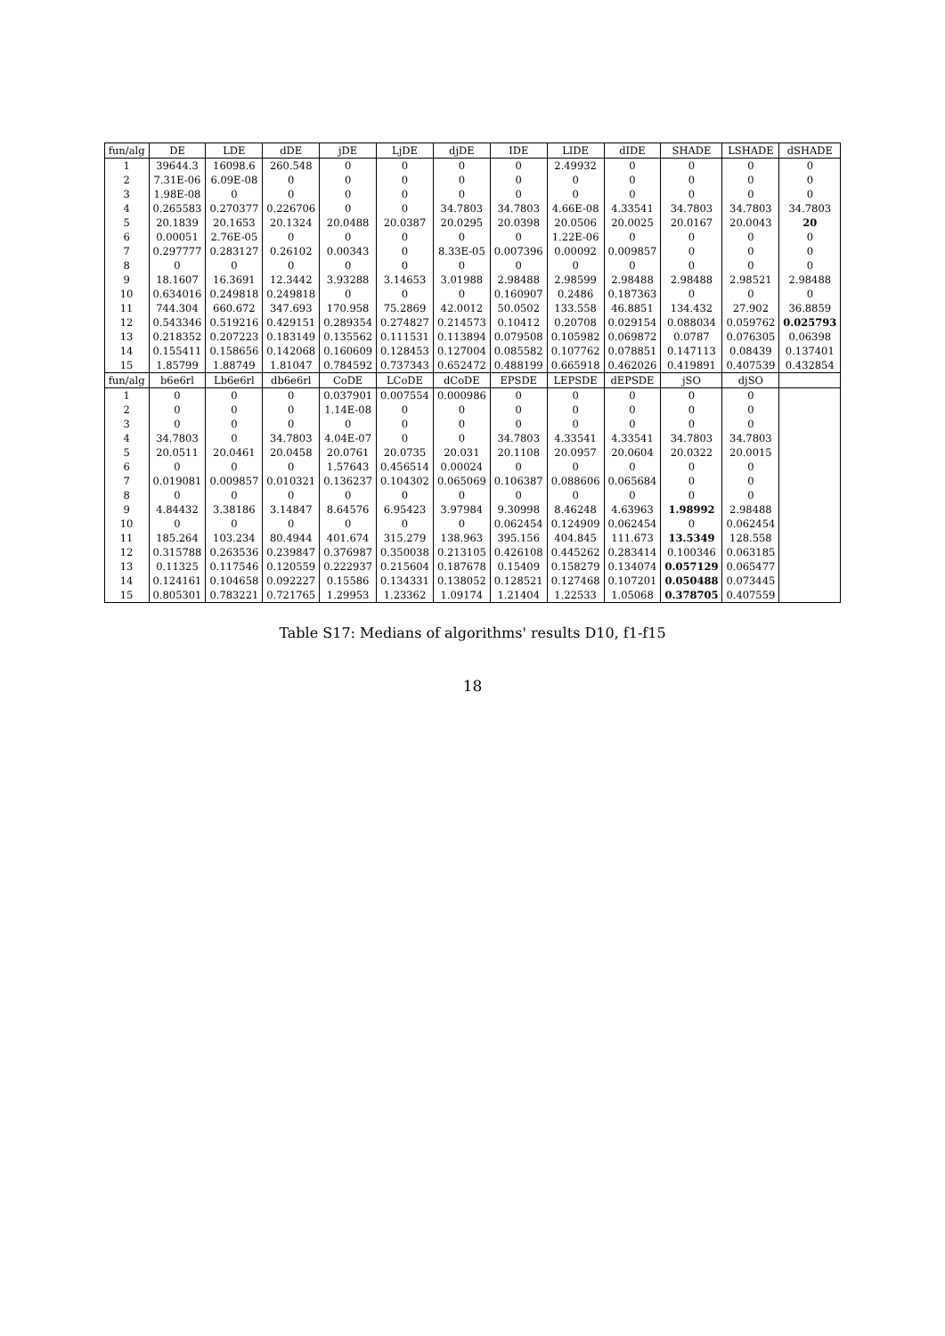| fun/alg | DE | LDE | dDE | jDE | LjDE | djDE | IDE | LIDE | dIDE | SHADE | LSHADE | dSHADE |
| --- | --- | --- | --- | --- | --- | --- | --- | --- | --- | --- | --- | --- |
| 1 | 39644.3 | 16098.6 | 260.548 | 0 | 0 | 0 | 0 | 2.49932 | 0 | 0 | 0 | 0 |
| 2 | 7.31E-06 | 6.09E-08 | 0 | 0 | 0 | 0 | 0 | 0 | 0 | 0 | 0 | 0 |
| 3 | 1.98E-08 | 0 | 0 | 0 | 0 | 0 | 0 | 0 | 0 | 0 | 0 | 0 |
| 4 | 0.265583 | 0.270377 | 0.226706 | 0 | 0 | 34.7803 | 34.7803 | 4.66E-08 | 4.33541 | 34.7803 | 34.7803 | 34.7803 |
| 5 | 20.1839 | 20.1653 | 20.1324 | 20.0488 | 20.0387 | 20.0295 | 20.0398 | 20.0506 | 20.0025 | 20.0167 | 20.0043 | 20 |
| 6 | 0.00051 | 2.76E-05 | 0 | 0 | 0 | 0 | 0 | 1.22E-06 | 0 | 0 | 0 | 0 |
| 7 | 0.297777 | 0.283127 | 0.26102 | 0.00343 | 0 | 8.33E-05 | 0.007396 | 0.00092 | 0.009857 | 0 | 0 | 0 |
| 8 | 0 | 0 | 0 | 0 | 0 | 0 | 0 | 0 | 0 | 0 | 0 | 0 |
| 9 | 18.1607 | 16.3691 | 12.3442 | 3.93288 | 3.14653 | 3.01988 | 2.98488 | 2.98599 | 2.98488 | 2.98488 | 2.98521 | 2.98488 |
| 10 | 0.634016 | 0.249818 | 0.249818 | 0 | 0 | 0 | 0.160907 | 0.2486 | 0.187363 | 0 | 0 | 0 |
| 11 | 744.304 | 660.672 | 347.693 | 170.958 | 75.2869 | 42.0012 | 50.0502 | 133.558 | 46.8851 | 134.432 | 27.902 | 36.8859 |
| 12 | 0.543346 | 0.519216 | 0.429151 | 0.289354 | 0.274827 | 0.214573 | 0.10412 | 0.20708 | 0.029154 | 0.088034 | 0.059762 | 0.025793 |
| 13 | 0.218352 | 0.207223 | 0.183149 | 0.135562 | 0.111531 | 0.113894 | 0.079508 | 0.105982 | 0.069872 | 0.0787 | 0.076305 | 0.06398 |
| 14 | 0.155411 | 0.158656 | 0.142068 | 0.160609 | 0.128453 | 0.127004 | 0.085582 | 0.107762 | 0.078851 | 0.147113 | 0.08439 | 0.137401 |
| 15 | 1.85799 | 1.88749 | 1.81047 | 0.784592 | 0.737343 | 0.652472 | 0.488199 | 0.665918 | 0.462026 | 0.419891 | 0.407539 | 0.432854 |
| fun/alg | b6e6rl | Lb6e6rl | db6e6rl | CoDE | LCoDE | dCoDE | EPSDE | LEPSDE | dEPSDE | jSO | djSO | |
| 1 | 0 | 0 | 0 | 0.037901 | 0.007554 | 0.000986 | 0 | 0 | 0 | 0 | 0 | |
| 2 | 0 | 0 | 0 | 1.14E-08 | 0 | 0 | 0 | 0 | 0 | 0 | 0 | |
| 3 | 0 | 0 | 0 | 0 | 0 | 0 | 0 | 0 | 0 | 0 | 0 | |
| 4 | 34.7803 | 0 | 34.7803 | 4.04E-07 | 0 | 0 | 34.7803 | 4.33541 | 4.33541 | 34.7803 | 34.7803 | |
| 5 | 20.0511 | 20.0461 | 20.0458 | 20.0761 | 20.0735 | 20.031 | 20.1108 | 20.0957 | 20.0604 | 20.0322 | 20.0015 | |
| 6 | 0 | 0 | 0 | 1.57643 | 0.456514 | 0.00024 | 0 | 0 | 0 | 0 | 0 | |
| 7 | 0.019081 | 0.009857 | 0.010321 | 0.136237 | 0.104302 | 0.065069 | 0.106387 | 0.088606 | 0.065684 | 0 | 0 | |
| 8 | 0 | 0 | 0 | 0 | 0 | 0 | 0 | 0 | 0 | 0 | 0 | |
| 9 | 4.84432 | 3.38186 | 3.14847 | 8.64576 | 6.95423 | 3.97984 | 9.30998 | 8.46248 | 4.63963 | 1.98992 | 2.98488 | |
| 10 | 0 | 0 | 0 | 0 | 0 | 0 | 0.062454 | 0.124909 | 0.062454 | 0 | 0.062454 | |
| 11 | 185.264 | 103.234 | 80.4944 | 401.674 | 315.279 | 138.963 | 395.156 | 404.845 | 111.673 | 13.5349 | 128.558 | |
| 12 | 0.315788 | 0.263536 | 0.239847 | 0.376987 | 0.350038 | 0.213105 | 0.426108 | 0.445262 | 0.283414 | 0.100346 | 0.063185 | |
| 13 | 0.11325 | 0.117546 | 0.120559 | 0.222937 | 0.215604 | 0.187678 | 0.15409 | 0.158279 | 0.134074 | 0.057129 | 0.065477 | |
| 14 | 0.124161 | 0.104658 | 0.092227 | 0.15586 | 0.134331 | 0.138052 | 0.128521 | 0.127468 | 0.107201 | 0.050488 | 0.073445 | |
| 15 | 0.805301 | 0.783221 | 0.721765 | 1.29953 | 1.23362 | 1.09174 | 1.21404 | 1.22533 | 1.05068 | 0.378705 | 0.407559 | |
Table S17: Medians of algorithms' results D10, f1-f15
18